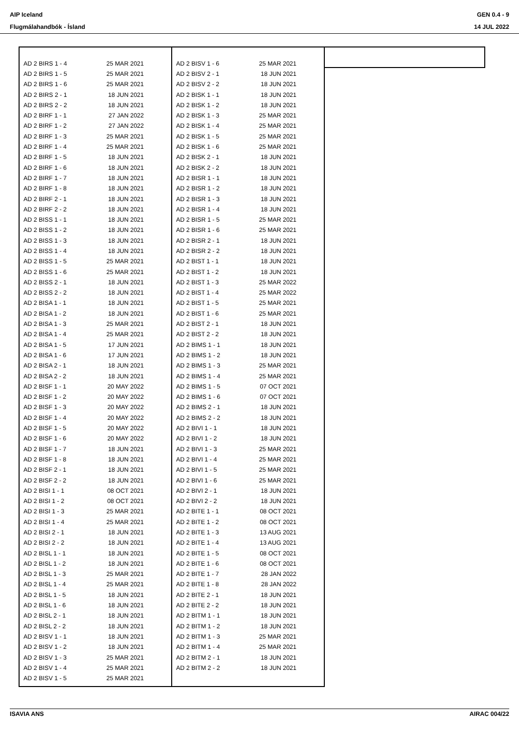AIP Iceland
Flugmálahandbók - Ísland
GEN 0.4 - 9
14 JUL 2022
| AD 2 BIRS 1 - 4 | 25 MAR 2021 |
| AD 2 BIRS 1 - 5 | 25 MAR 2021 |
| AD 2 BIRS 1 - 6 | 25 MAR 2021 |
| AD 2 BIRS 2 - 1 | 18 JUN 2021 |
| AD 2 BIRS 2 - 2 | 18 JUN 2021 |
| AD 2 BIRF 1 - 1 | 27 JAN 2022 |
| AD 2 BIRF 1 - 2 | 27 JAN 2022 |
| AD 2 BIRF 1 - 3 | 25 MAR 2021 |
| AD 2 BIRF 1 - 4 | 25 MAR 2021 |
| AD 2 BIRF 1 - 5 | 18 JUN 2021 |
| AD 2 BIRF 1 - 6 | 18 JUN 2021 |
| AD 2 BIRF 1 - 7 | 18 JUN 2021 |
| AD 2 BIRF 1 - 8 | 18 JUN 2021 |
| AD 2 BIRF 2 - 1 | 18 JUN 2021 |
| AD 2 BIRF 2 - 2 | 18 JUN 2021 |
| AD 2 BISS 1 - 1 | 18 JUN 2021 |
| AD 2 BISS 1 - 2 | 18 JUN 2021 |
| AD 2 BISS 1 - 3 | 18 JUN 2021 |
| AD 2 BISS 1 - 4 | 18 JUN 2021 |
| AD 2 BISS 1 - 5 | 25 MAR 2021 |
| AD 2 BISS 1 - 6 | 25 MAR 2021 |
| AD 2 BISS 2 - 1 | 18 JUN 2021 |
| AD 2 BISS 2 - 2 | 18 JUN 2021 |
| AD 2 BISA 1 - 1 | 18 JUN 2021 |
| AD 2 BISA 1 - 2 | 18 JUN 2021 |
| AD 2 BISA 1 - 3 | 25 MAR 2021 |
| AD 2 BISA 1 - 4 | 25 MAR 2021 |
| AD 2 BISA 1 - 5 | 17 JUN 2021 |
| AD 2 BISA 1 - 6 | 17 JUN 2021 |
| AD 2 BISA 2 - 1 | 18 JUN 2021 |
| AD 2 BISA 2 - 2 | 18 JUN 2021 |
| AD 2 BISF 1 - 1 | 20 MAY 2022 |
| AD 2 BISF 1 - 2 | 20 MAY 2022 |
| AD 2 BISF 1 - 3 | 20 MAY 2022 |
| AD 2 BISF 1 - 4 | 20 MAY 2022 |
| AD 2 BISF 1 - 5 | 20 MAY 2022 |
| AD 2 BISF 1 - 6 | 20 MAY 2022 |
| AD 2 BISF 1 - 7 | 18 JUN 2021 |
| AD 2 BISF 1 - 8 | 18 JUN 2021 |
| AD 2 BISF 2 - 1 | 18 JUN 2021 |
| AD 2 BISF 2 - 2 | 18 JUN 2021 |
| AD 2 BISI 1 - 1 | 08 OCT 2021 |
| AD 2 BISI 1 - 2 | 08 OCT 2021 |
| AD 2 BISI 1 - 3 | 25 MAR 2021 |
| AD 2 BISI 1 - 4 | 25 MAR 2021 |
| AD 2 BISI 2 - 1 | 18 JUN 2021 |
| AD 2 BISI 2 - 2 | 18 JUN 2021 |
| AD 2 BISL 1 - 1 | 18 JUN 2021 |
| AD 2 BISL 1 - 2 | 18 JUN 2021 |
| AD 2 BISL 1 - 3 | 25 MAR 2021 |
| AD 2 BISL 1 - 4 | 25 MAR 2021 |
| AD 2 BISL 1 - 5 | 18 JUN 2021 |
| AD 2 BISL 1 - 6 | 18 JUN 2021 |
| AD 2 BISL 2 - 1 | 18 JUN 2021 |
| AD 2 BISL 2 - 2 | 18 JUN 2021 |
| AD 2 BISV 1 - 1 | 18 JUN 2021 |
| AD 2 BISV 1 - 2 | 18 JUN 2021 |
| AD 2 BISV 1 - 3 | 25 MAR 2021 |
| AD 2 BISV 1 - 4 | 25 MAR 2021 |
| AD 2 BISV 1 - 5 | 25 MAR 2021 |
| AD 2 BISV 1 - 6 | 25 MAR 2021 |
| AD 2 BISV 2 - 1 | 18 JUN 2021 |
| AD 2 BISV 2 - 2 | 18 JUN 2021 |
| AD 2 BISK 1 - 1 | 18 JUN 2021 |
| AD 2 BISK 1 - 2 | 18 JUN 2021 |
| AD 2 BISK 1 - 3 | 25 MAR 2021 |
| AD 2 BISK 1 - 4 | 25 MAR 2021 |
| AD 2 BISK 1 - 5 | 25 MAR 2021 |
| AD 2 BISK 1 - 6 | 25 MAR 2021 |
| AD 2 BISK 2 - 1 | 18 JUN 2021 |
| AD 2 BISK 2 - 2 | 18 JUN 2021 |
| AD 2 BISR 1 - 1 | 18 JUN 2021 |
| AD 2 BISR 1 - 2 | 18 JUN 2021 |
| AD 2 BISR 1 - 3 | 18 JUN 2021 |
| AD 2 BISR 1 - 4 | 18 JUN 2021 |
| AD 2 BISR 1 - 5 | 25 MAR 2021 |
| AD 2 BISR 1 - 6 | 25 MAR 2021 |
| AD 2 BISR 2 - 1 | 18 JUN 2021 |
| AD 2 BISR 2 - 2 | 18 JUN 2021 |
| AD 2 BIST 1 - 1 | 18 JUN 2021 |
| AD 2 BIST 1 - 2 | 18 JUN 2021 |
| AD 2 BIST 1 - 3 | 25 MAR 2022 |
| AD 2 BIST 1 - 4 | 25 MAR 2022 |
| AD 2 BIST 1 - 5 | 25 MAR 2021 |
| AD 2 BIST 1 - 6 | 25 MAR 2021 |
| AD 2 BIST 2 - 1 | 18 JUN 2021 |
| AD 2 BIST 2 - 2 | 18 JUN 2021 |
| AD 2 BIMS 1 - 1 | 18 JUN 2021 |
| AD 2 BIMS 1 - 2 | 18 JUN 2021 |
| AD 2 BIMS 1 - 3 | 25 MAR 2021 |
| AD 2 BIMS 1 - 4 | 25 MAR 2021 |
| AD 2 BIMS 1 - 5 | 07 OCT 2021 |
| AD 2 BIMS 1 - 6 | 07 OCT 2021 |
| AD 2 BIMS 2 - 1 | 18 JUN 2021 |
| AD 2 BIMS 2 - 2 | 18 JUN 2021 |
| AD 2 BIVI 1 - 1 | 18 JUN 2021 |
| AD 2 BIVI 1 - 2 | 18 JUN 2021 |
| AD 2 BIVI 1 - 3 | 25 MAR 2021 |
| AD 2 BIVI 1 - 4 | 25 MAR 2021 |
| AD 2 BIVI 1 - 5 | 25 MAR 2021 |
| AD 2 BIVI 1 - 6 | 25 MAR 2021 |
| AD 2 BIVI 2 - 1 | 18 JUN 2021 |
| AD 2 BIVI 2 - 2 | 18 JUN 2021 |
| AD 2 BITE 1 - 1 | 08 OCT 2021 |
| AD 2 BITE 1 - 2 | 08 OCT 2021 |
| AD 2 BITE 1 - 3 | 13 AUG 2021 |
| AD 2 BITE 1 - 4 | 13 AUG 2021 |
| AD 2 BITE 1 - 5 | 08 OCT 2021 |
| AD 2 BITE 1 - 6 | 08 OCT 2021 |
| AD 2 BITE 1 - 7 | 28 JAN 2022 |
| AD 2 BITE 1 - 8 | 28 JAN 2022 |
| AD 2 BITE 2 - 1 | 18 JUN 2021 |
| AD 2 BITE 2 - 2 | 18 JUN 2021 |
| AD 2 BITM 1 - 1 | 18 JUN 2021 |
| AD 2 BITM 1 - 2 | 18 JUN 2021 |
| AD 2 BITM 1 - 3 | 25 MAR 2021 |
| AD 2 BITM 1 - 4 | 25 MAR 2021 |
| AD 2 BITM 2 - 1 | 18 JUN 2021 |
| AD 2 BITM 2 - 2 | 18 JUN 2021 |
ISAVIA ANS AIRAC 004/22